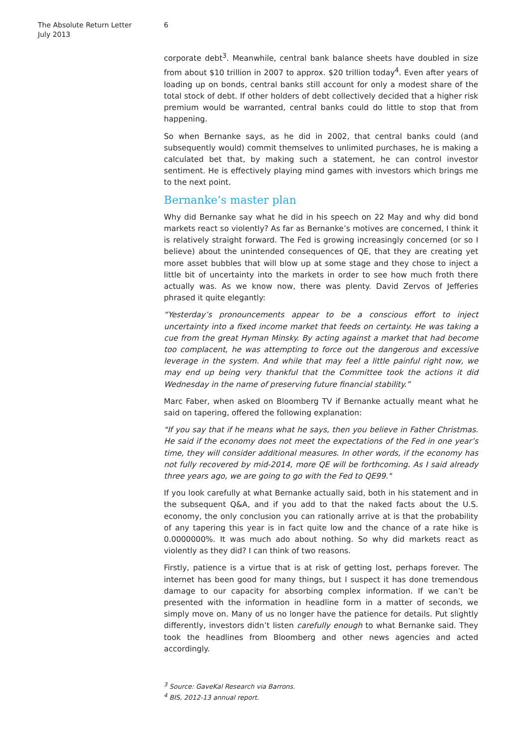The Absolute Return Letter
July 2013
6
corporate debt<sup>3</sup>. Meanwhile, central bank balance sheets have doubled in size from about $10 trillion in 2007 to approx. $20 trillion today<sup>4</sup>. Even after years of loading up on bonds, central banks still account for only a modest share of the total stock of debt. If other holders of debt collectively decided that a higher risk premium would be warranted, central banks could do little to stop that from happening.
So when Bernanke says, as he did in 2002, that central banks could (and subsequently would) commit themselves to unlimited purchases, he is making a calculated bet that, by making such a statement, he can control investor sentiment. He is effectively playing mind games with investors which brings me to the next point.
Bernanke’s master plan
Why did Bernanke say what he did in his speech on 22 May and why did bond markets react so violently? As far as Bernanke’s motives are concerned, I think it is relatively straight forward. The Fed is growing increasingly concerned (or so I believe) about the unintended consequences of QE, that they are creating yet more asset bubbles that will blow up at some stage and they chose to inject a little bit of uncertainty into the markets in order to see how much froth there actually was. As we know now, there was plenty. David Zervos of Jefferies phrased it quite elegantly:
“Yesterday’s pronouncements appear to be a conscious effort to inject uncertainty into a fixed income market that feeds on certainty. He was taking a cue from the great Hyman Minsky. By acting against a market that had become too complacent, he was attempting to force out the dangerous and excessive leverage in the system. And while that may feel a little painful right now, we may end up being very thankful that the Committee took the actions it did Wednesday in the name of preserving future financial stability.”
Marc Faber, when asked on Bloomberg TV if Bernanke actually meant what he said on tapering, offered the following explanation:
"If you say that if he means what he says, then you believe in Father Christmas. He said if the economy does not meet the expectations of the Fed in one year’s time, they will consider additional measures. In other words, if the economy has not fully recovered by mid-2014, more QE will be forthcoming. As I said already three years ago, we are going to go with the Fed to QE99."
If you look carefully at what Bernanke actually said, both in his statement and in the subsequent Q&A, and if you add to that the naked facts about the U.S. economy, the only conclusion you can rationally arrive at is that the probability of any tapering this year is in fact quite low and the chance of a rate hike is 0.0000000%. It was much ado about nothing. So why did markets react as violently as they did? I can think of two reasons.
Firstly, patience is a virtue that is at risk of getting lost, perhaps forever. The internet has been good for many things, but I suspect it has done tremendous damage to our capacity for absorbing complex information. If we can’t be presented with the information in headline form in a matter of seconds, we simply move on. Many of us no longer have the patience for details. Put slightly differently, investors didn’t listen carefully enough to what Bernanke said. They took the headlines from Bloomberg and other news agencies and acted accordingly.
<sup>3</sup> Source: GaveKal Research via Barrons.
<sup>4</sup> BIS, 2012-13 annual report.